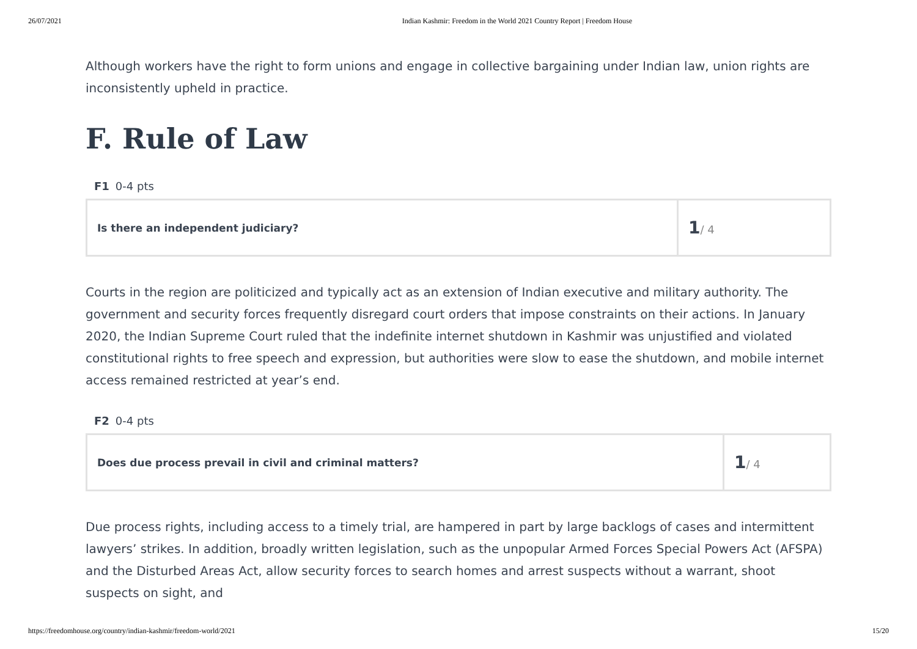26/07/2021 Indian Kashmir: Freedom in the World 2021 Country Report | Freedom House
Although workers have the right to form unions and engage in collective bargaining under Indian law, union rights are inconsistently upheld in practice.
F. Rule of Law
F1 0-4 pts
| Is there an independent judiciary? | 1 / 4 |
Courts in the region are politicized and typically act as an extension of Indian executive and military authority. The government and security forces frequently disregard court orders that impose constraints on their actions. In January 2020, the Indian Supreme Court ruled that the indefinite internet shutdown in Kashmir was unjustified and violated constitutional rights to free speech and expression, but authorities were slow to ease the shutdown, and mobile internet access remained restricted at year’s end.
F2 0-4 pts
| Does due process prevail in civil and criminal matters? | 1 / 4 |
Due process rights, including access to a timely trial, are hampered in part by large backlogs of cases and intermittent lawyers’ strikes. In addition, broadly written legislation, such as the unpopular Armed Forces Special Powers Act (AFSPA) and the Disturbed Areas Act, allow security forces to search homes and arrest suspects without a warrant, shoot suspects on sight, and
https://freedomhouse.org/country/indian-kashmir/freedom-world/2021 15/20